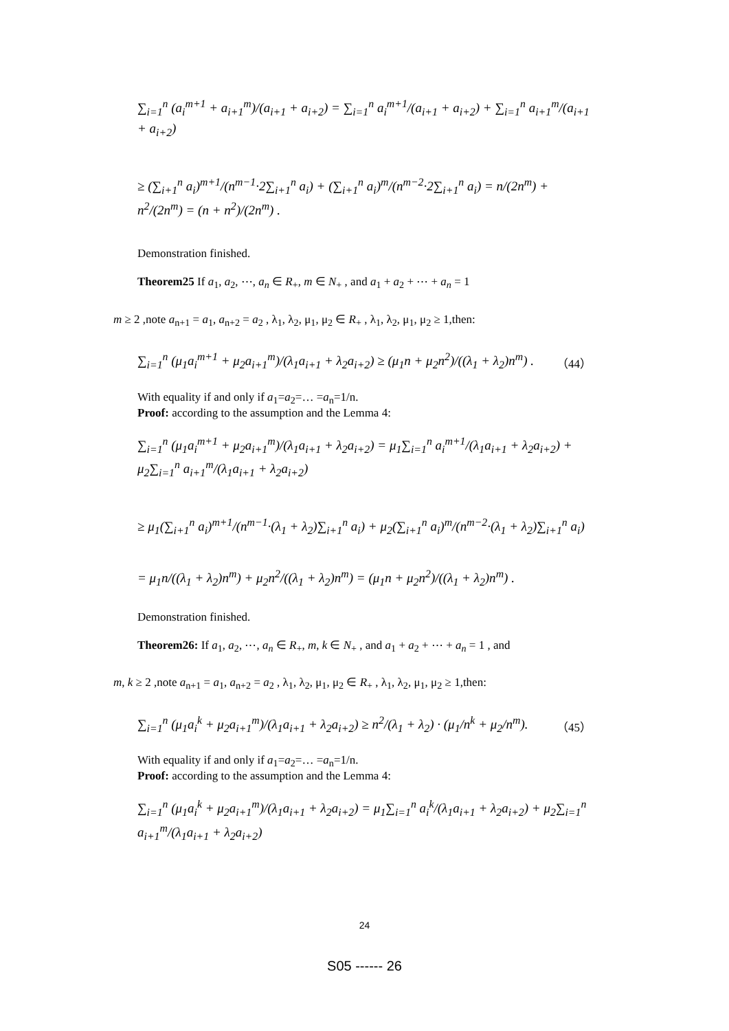∑<sub>i=1</sub><sup>n</sup> (a<sub>i</sub><sup>m+1</sup> + a<sub>i+1</sub><sup>m</sup>)/(a<sub>i+1</sub> + a<sub>i+2</sub>) = ∑<sub>i=1</sub><sup>n</sup> a<sub>i</sub><sup>m+1</sup>/(a<sub>i+1</sub> + a<sub>i+2</sub>) + ∑<sub>i=1</sub><sup>n</sup> a<sub>i+1</sub><sup>m</sup>/(a<sub>i+1</sub> + a<sub>i+2</sub>)
≥ (∑<sub>i+1</sub><sup>n</sup> a<sub>i</sub>)<sup>m+1</sup>/(n<sup>m−1</sup>·2∑<sub>i+1</sub><sup>n</sup> a<sub>i</sub>) + (∑<sub>i+1</sub><sup>n</sup> a<sub>i</sub>)<sup>m</sup>/(n<sup>m−2</sup>·2∑<sub>i+1</sub><sup>n</sup> a<sub>i</sub>) = n/(2n<sup>m</sup>) + n<sup>2</sup>/(2n<sup>m</sup>) = (n + n<sup>2</sup>)/(2n<sup>m</sup>) .
Demonstration finished.
Theorem25 If a<sub>1</sub>, a<sub>2</sub>, ⋯, a<sub>n</sub> ∈ R<sub>+</sub>, m ∈ N<sub>+</sub> , and a<sub>1</sub> + a<sub>2</sub> + ⋯ + a<sub>n</sub> = 1
m ≥ 2 ,note a<sub>n+1</sub> = a<sub>1</sub>, a<sub>n+2</sub> = a<sub>2</sub> , λ<sub>1</sub>, λ<sub>2</sub>, μ<sub>1</sub>, μ<sub>2</sub> ∈ R<sub>+</sub> , λ<sub>1</sub>, λ<sub>2</sub>, μ<sub>1</sub>, μ<sub>2</sub> ≥ 1,then:
∑<sub>i=1</sub><sup>n</sup> (μ<sub>1</sub>a<sub>i</sub><sup>m+1</sup> + μ<sub>2</sub>a<sub>i+1</sub><sup>m</sup>)/(λ<sub>1</sub>a<sub>i+1</sub> + λ<sub>2</sub>a<sub>i+2</sub>) ≥ (μ<sub>1</sub>n + μ<sub>2</sub>n<sup>2</sup>)/((λ<sub>1</sub> + λ<sub>2</sub>)n<sup>m</sup>) .
（44）
With equality if and only if a<sub>1</sub>=a<sub>2</sub>=… =a<sub>n</sub>=1/n.
Proof: according to the assumption and the Lemma 4:
∑<sub>i=1</sub><sup>n</sup> (μ<sub>1</sub>a<sub>i</sub><sup>m+1</sup> + μ<sub>2</sub>a<sub>i+1</sub><sup>m</sup>)/(λ<sub>1</sub>a<sub>i+1</sub> + λ<sub>2</sub>a<sub>i+2</sub>) = μ<sub>1</sub>∑<sub>i=1</sub><sup>n</sup> a<sub>i</sub><sup>m+1</sup>/(λ<sub>1</sub>a<sub>i+1</sub> + λ<sub>2</sub>a<sub>i+2</sub>) + μ<sub>2</sub>∑<sub>i=1</sub><sup>n</sup> a<sub>i+1</sub><sup>m</sup>/(λ<sub>1</sub>a<sub>i+1</sub> + λ<sub>2</sub>a<sub>i+2</sub>)
≥ μ<sub>1</sub>(∑<sub>i+1</sub><sup>n</sup> a<sub>i</sub>)<sup>m+1</sup>/(n<sup>m−1</sup>·(λ<sub>1</sub> + λ<sub>2</sub>)∑<sub>i+1</sub><sup>n</sup> a<sub>i</sub>) + μ<sub>2</sub>(∑<sub>i+1</sub><sup>n</sup> a<sub>i</sub>)<sup>m</sup>/(n<sup>m−2</sup>·(λ<sub>1</sub> + λ<sub>2</sub>)∑<sub>i+1</sub><sup>n</sup> a<sub>i</sub>)
= μ<sub>1</sub>n/((λ<sub>1</sub> + λ<sub>2</sub>)n<sup>m</sup>) + μ<sub>2</sub>n<sup>2</sup>/((λ<sub>1</sub> + λ<sub>2</sub>)n<sup>m</sup>) = (μ<sub>1</sub>n + μ<sub>2</sub>n<sup>2</sup>)/((λ<sub>1</sub> + λ<sub>2</sub>)n<sup>m</sup>) .
Demonstration finished.
Theorem26: If a<sub>1</sub>, a<sub>2</sub>, ⋯, a<sub>n</sub> ∈ R<sub>+</sub>, m, k ∈ N<sub>+</sub> , and a<sub>1</sub> + a<sub>2</sub> + ⋯ + a<sub>n</sub> = 1 , and
m, k ≥ 2 ,note a<sub>n+1</sub> = a<sub>1</sub>, a<sub>n+2</sub> = a<sub>2</sub> , λ<sub>1</sub>, λ<sub>2</sub>, μ<sub>1</sub>, μ<sub>2</sub> ∈ R<sub>+</sub> , λ<sub>1</sub>, λ<sub>2</sub>, μ<sub>1</sub>, μ<sub>2</sub> ≥ 1,then:
∑<sub>i=1</sub><sup>n</sup> (μ<sub>1</sub>a<sub>i</sub><sup>k</sup> + μ<sub>2</sub>a<sub>i+1</sub><sup>m</sup>)/(λ<sub>1</sub>a<sub>i+1</sub> + λ<sub>2</sub>a<sub>i+2</sub>) ≥ n<sup>2</sup>/(λ<sub>1</sub> + λ<sub>2</sub>) · (μ<sub>1</sub>/n<sup>k</sup> + μ<sub>2</sub>/n<sup>m</sup>).
（45）
With equality if and only if a<sub>1</sub>=a<sub>2</sub>=… =a<sub>n</sub>=1/n.
Proof: according to the assumption and the Lemma 4:
∑<sub>i=1</sub><sup>n</sup> (μ<sub>1</sub>a<sub>i</sub><sup>k</sup> + μ<sub>2</sub>a<sub>i+1</sub><sup>m</sup>)/(λ<sub>1</sub>a<sub>i+1</sub> + λ<sub>2</sub>a<sub>i+2</sub>) = μ<sub>1</sub>∑<sub>i=1</sub><sup>n</sup> a<sub>i</sub><sup>k</sup>/(λ<sub>1</sub>a<sub>i+1</sub> + λ<sub>2</sub>a<sub>i+2</sub>) + μ<sub>2</sub>∑<sub>i=1</sub><sup>n</sup> a<sub>i+1</sub><sup>m</sup>/(λ<sub>1</sub>a<sub>i+1</sub> + λ<sub>2</sub>a<sub>i+2</sub>)
24
S05 ------ 26